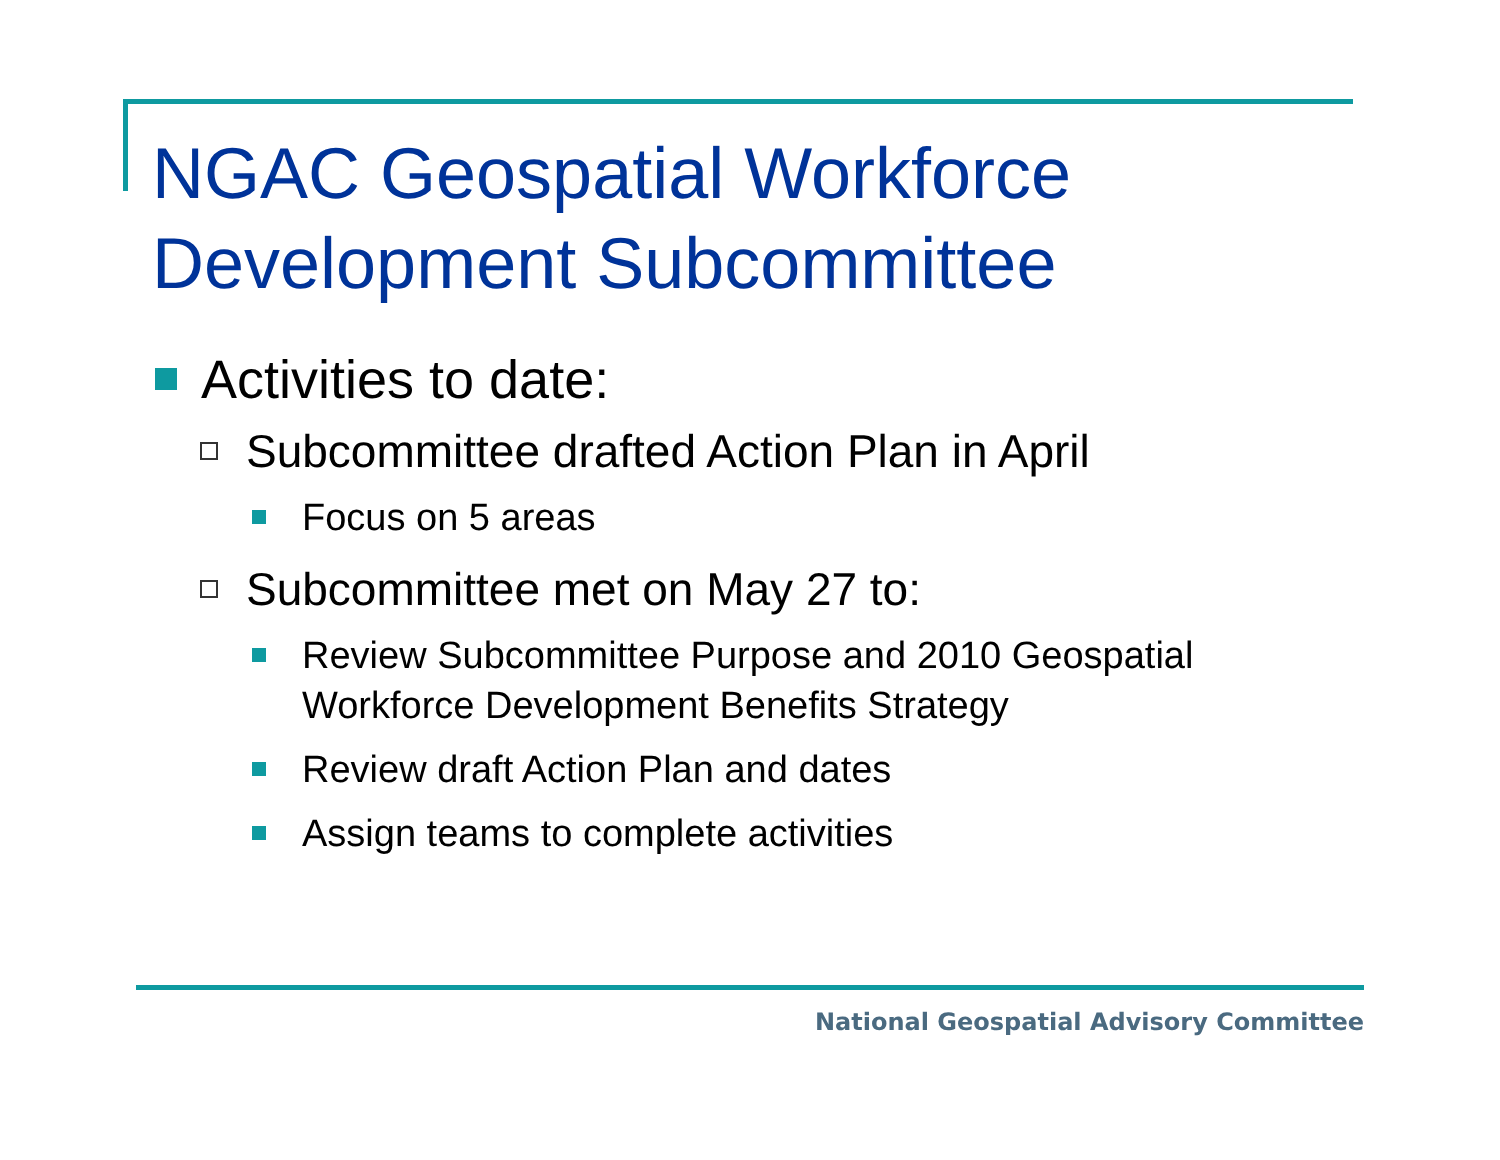NGAC Geospatial Workforce
Development Subcommittee
Activities to date:
Subcommittee drafted Action Plan in April
Focus on 5 areas
Subcommittee met on May 27 to:
Review Subcommittee Purpose and 2010 Geospatial
Workforce Development Benefits Strategy
Review draft Action Plan and dates
Assign teams to complete activities
National Geospatial Advisory Committee